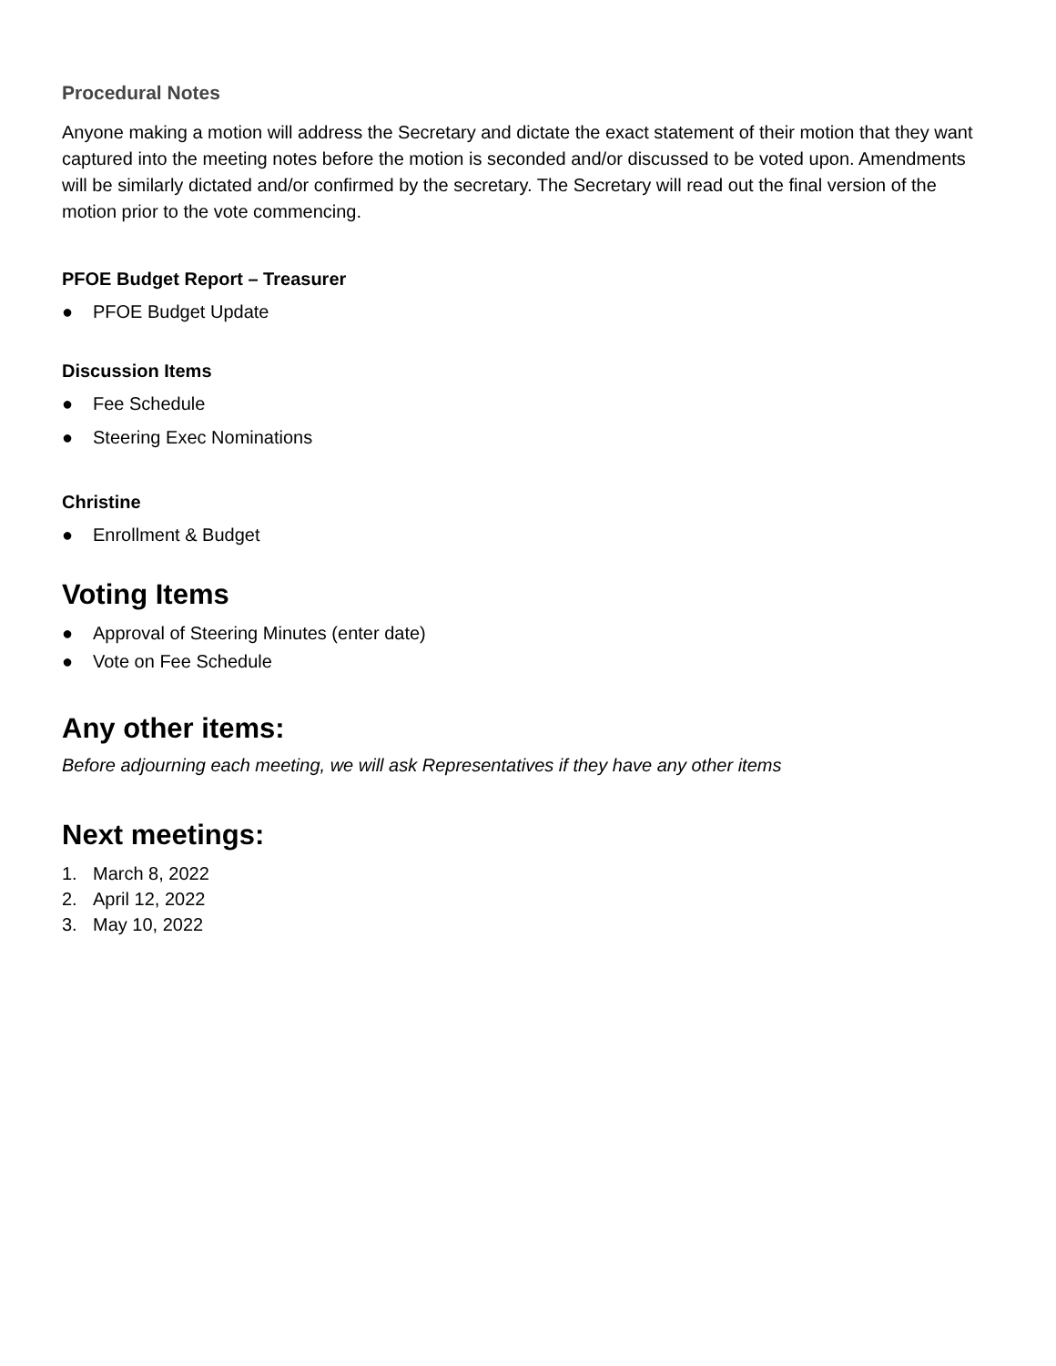Procedural Notes
Anyone making a motion will address the Secretary and dictate the exact statement of their motion that they want captured into the meeting notes before the motion is seconded and/or discussed to be voted upon. Amendments will be similarly dictated and/or confirmed by the secretary. The Secretary will read out the final version of the motion prior to the vote commencing.
PFOE Budget Report – Treasurer
● PFOE Budget Update
Discussion Items
● Fee Schedule
● Steering Exec Nominations
Christine
● Enrollment & Budget
Voting Items
● Approval of Steering Minutes (enter date)
● Vote on Fee Schedule
Any other items:
Before adjourning each meeting, we will ask Representatives if they have any other items
Next meetings:
1. March 8, 2022
2. April 12, 2022
3. May 10, 2022